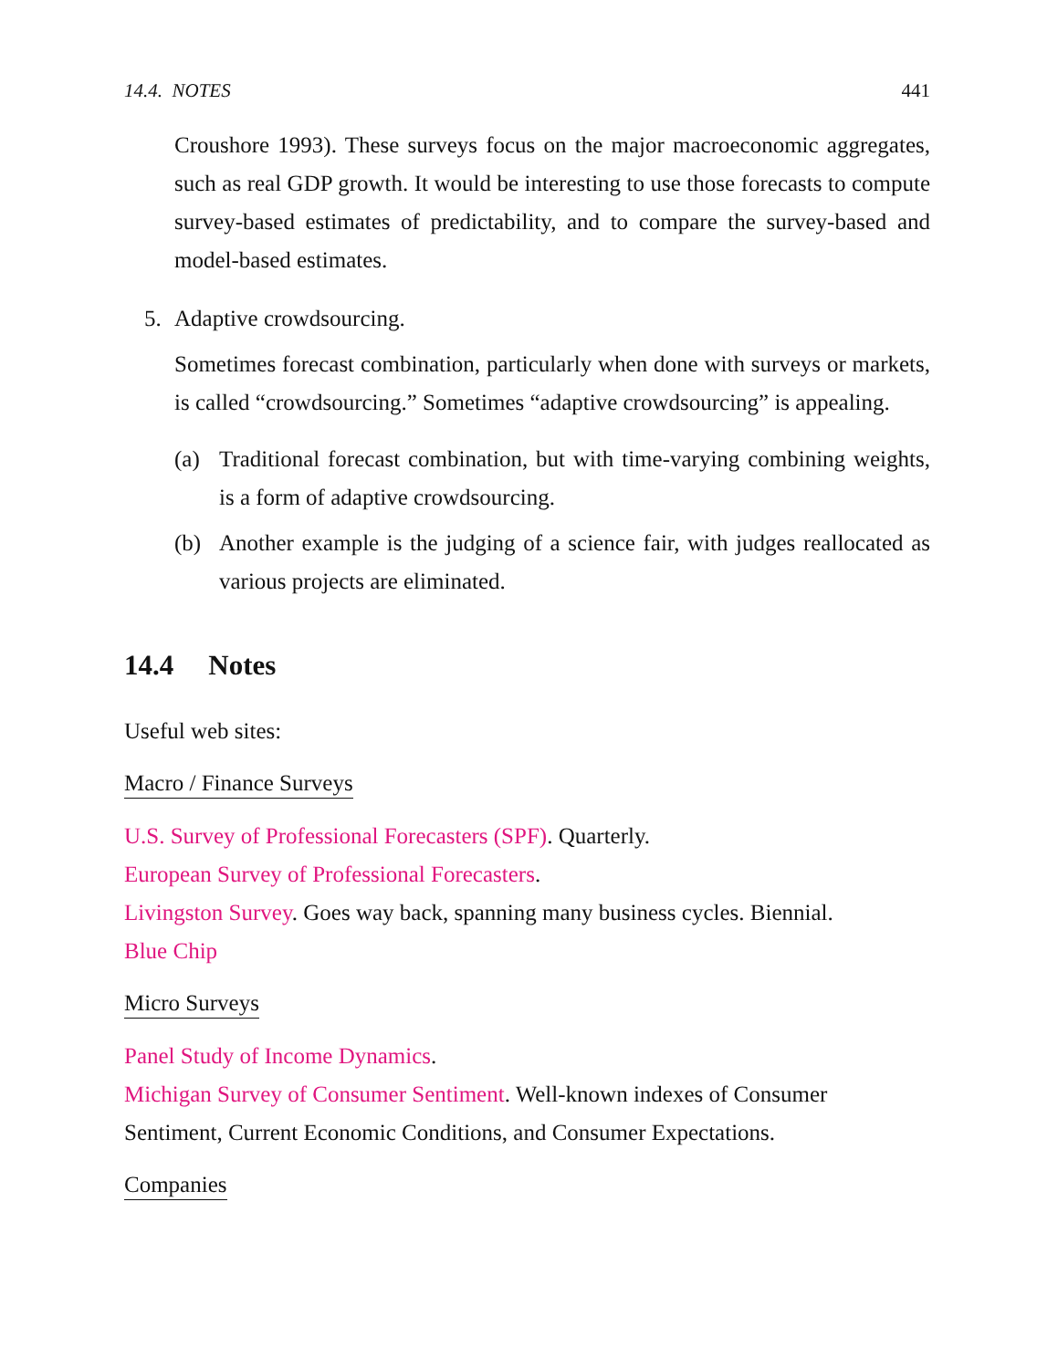14.4. NOTES 441
Croushore 1993). These surveys focus on the major macroeconomic aggregates, such as real GDP growth. It would be interesting to use those forecasts to compute survey-based estimates of predictability, and to compare the survey-based and model-based estimates.
5. Adaptive crowdsourcing.
Sometimes forecast combination, particularly when done with surveys or markets, is called “crowdsourcing.” Sometimes “adaptive crowdsourcing” is appealing.
(a) Traditional forecast combination, but with time-varying combining weights, is a form of adaptive crowdsourcing.
(b) Another example is the judging of a science fair, with judges reallocated as various projects are eliminated.
14.4 Notes
Useful web sites:
Macro / Finance Surveys
U.S. Survey of Professional Forecasters (SPF). Quarterly.
European Survey of Professional Forecasters.
Livingston Survey. Goes way back, spanning many business cycles. Biennial.
Blue Chip
Micro Surveys
Panel Study of Income Dynamics.
Michigan Survey of Consumer Sentiment. Well-known indexes of Consumer Sentiment, Current Economic Conditions, and Consumer Expectations.
Companies